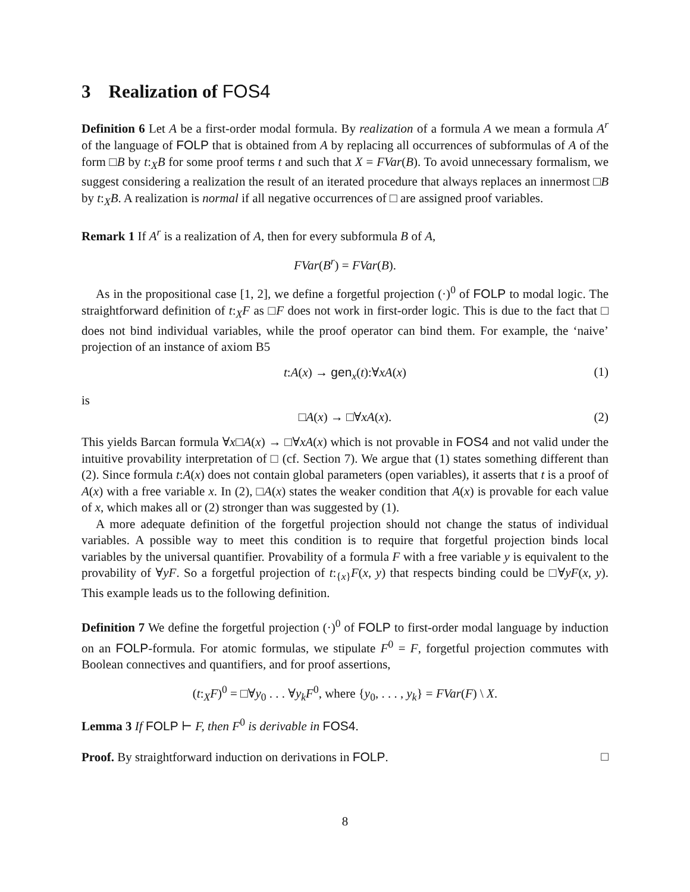3 Realization of FOS4
Definition 6 Let A be a first-order modal formula. By realization of a formula A we mean a formula A<sup>r</sup> of the language of FOLP that is obtained from A by replacing all occurrences of subformulas of A of the form □B by t:<sub>X</sub>B for some proof terms t and such that X = FVar(B). To avoid unnecessary formalism, we suggest considering a realization the result of an iterated procedure that always replaces an innermost □B by t:<sub>X</sub>B. A realization is normal if all negative occurrences of □ are assigned proof variables.
Remark 1 If A<sup>r</sup> is a realization of A, then for every subformula B of A,
FVar(B<sup>r</sup>) = FVar(B).
As in the propositional case [1, 2], we define a forgetful projection (·)<sup>0</sup> of FOLP to modal logic. The straightforward definition of t:<sub>X</sub>F as □F does not work in first-order logic. This is due to the fact that □ does not bind individual variables, while the proof operator can bind them. For example, the ‘naive’ projection of an instance of axiom B5
t:A(x) → gen<sub>x</sub>(t):∀xA(x) (1)
is
□A(x) → □∀xA(x). (2)
This yields Barcan formula ∀x□A(x) → □∀xA(x) which is not provable in FOS4 and not valid under the intuitive provability interpretation of □ (cf. Section 7). We argue that (1) states something different than (2). Since formula t:A(x) does not contain global parameters (open variables), it asserts that t is a proof of A(x) with a free variable x. In (2), □A(x) states the weaker condition that A(x) is provable for each value of x, which makes all or (2) stronger than was suggested by (1).
A more adequate definition of the forgetful projection should not change the status of individual variables. A possible way to meet this condition is to require that forgetful projection binds local variables by the universal quantifier. Provability of a formula F with a free variable y is equivalent to the provability of ∀yF. So a forgetful projection of t:<sub>{x}</sub>F(x, y) that respects binding could be □∀yF(x, y). This example leads us to the following definition.
Definition 7 We define the forgetful projection (·)<sup>0</sup> of FOLP to first-order modal language by induction on an FOLP-formula. For atomic formulas, we stipulate F<sup>0</sup> = F, forgetful projection commutes with Boolean connectives and quantifiers, and for proof assertions,
(t:<sub>X</sub>F)<sup>0</sup> = □∀y<sub>0</sub> . . . ∀y<sub>k</sub>F<sup>0</sup>, where {y<sub>0</sub>, . . . , y<sub>k</sub>} = FVar(F) \ X.
Lemma 3 If FOLP ⊢ F, then F<sup>0</sup> is derivable in FOS4.
Proof. By straightforward induction on derivations in FOLP. □
8